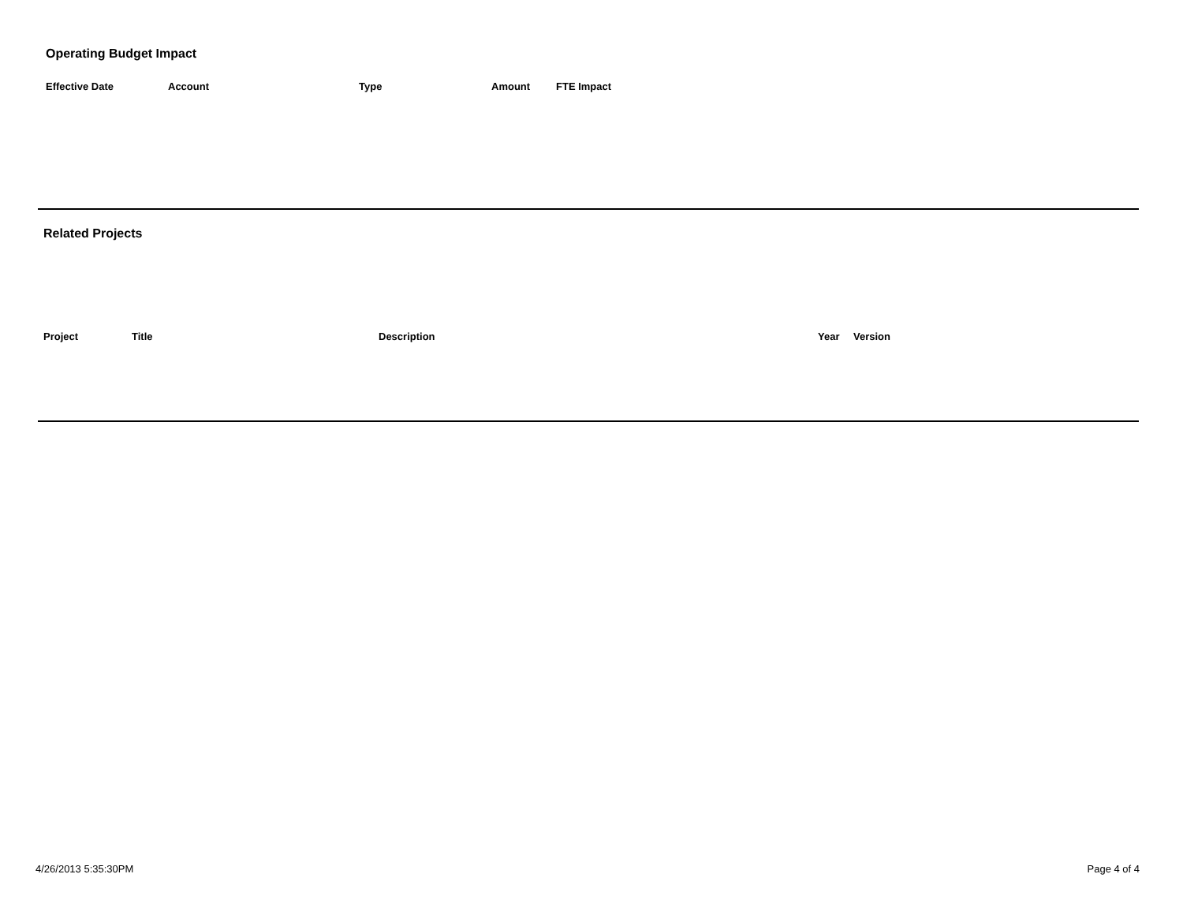Operating Budget Impact
| Effective Date | Account | Type | Amount | FTE Impact |
| --- | --- | --- | --- | --- |
Related Projects
| Project | Title | Description | Year | Version |
| --- | --- | --- | --- | --- |
4/26/2013 5:35:30PM Page 4 of 4